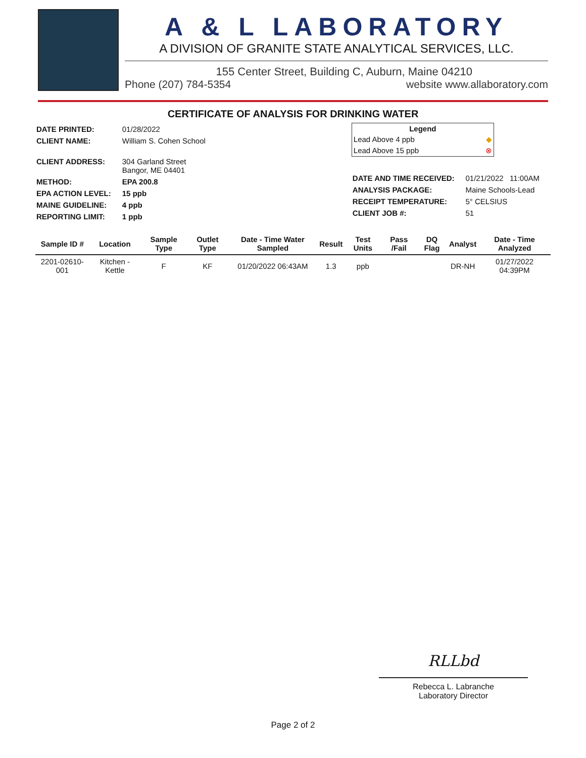A & L LABORATORY
A DIVISION OF GRANITE STATE ANALYTICAL SERVICES, LLC.
155 Center Street, Building C, Auburn, Maine 04210
Phone (207) 784-5354 website www.allaboratory.com
CERTIFICATE OF ANALYSIS FOR DRINKING WATER
| DATE PRINTED: | 01/28/2022 |
| CLIENT NAME: | William S. Cohen School |
| CLIENT ADDRESS: | 304 Garland Street Bangor, ME 04401 |
| METHOD: | EPA 200.8 |
| EPA ACTION LEVEL: | 15 ppb |
| MAINE GUIDELINE: | 4 ppb |
| REPORTING LIMIT: | 1 ppb |
Legend
Lead Above 4 ppb ◆
Lead Above 15 ppb ⊗
| DATE AND TIME RECEIVED: | 01/21/2022 11:00AM |
| ANALYSIS PACKAGE: | Maine Schools-Lead |
| RECEIPT TEMPERATURE: | 5° CELSIUS |
| CLIENT JOB #: | 51 |
| Sample ID # | Location | Sample Type | Outlet Type | Date - Time Water Sampled | Result | Test Units | Pass /Fail | DQ Flag | Analyst | Date - Time Analyzed |
| --- | --- | --- | --- | --- | --- | --- | --- | --- | --- | --- |
| 2201-02610-001 | Kitchen - Kettle | F | KF | 01/20/2022 06:43AM | 1.3 | ppb | | | DR-NH | 01/27/2022 04:39PM |
RLLbd
Rebecca L. Labranche
Laboratory Director
Page 2 of 2